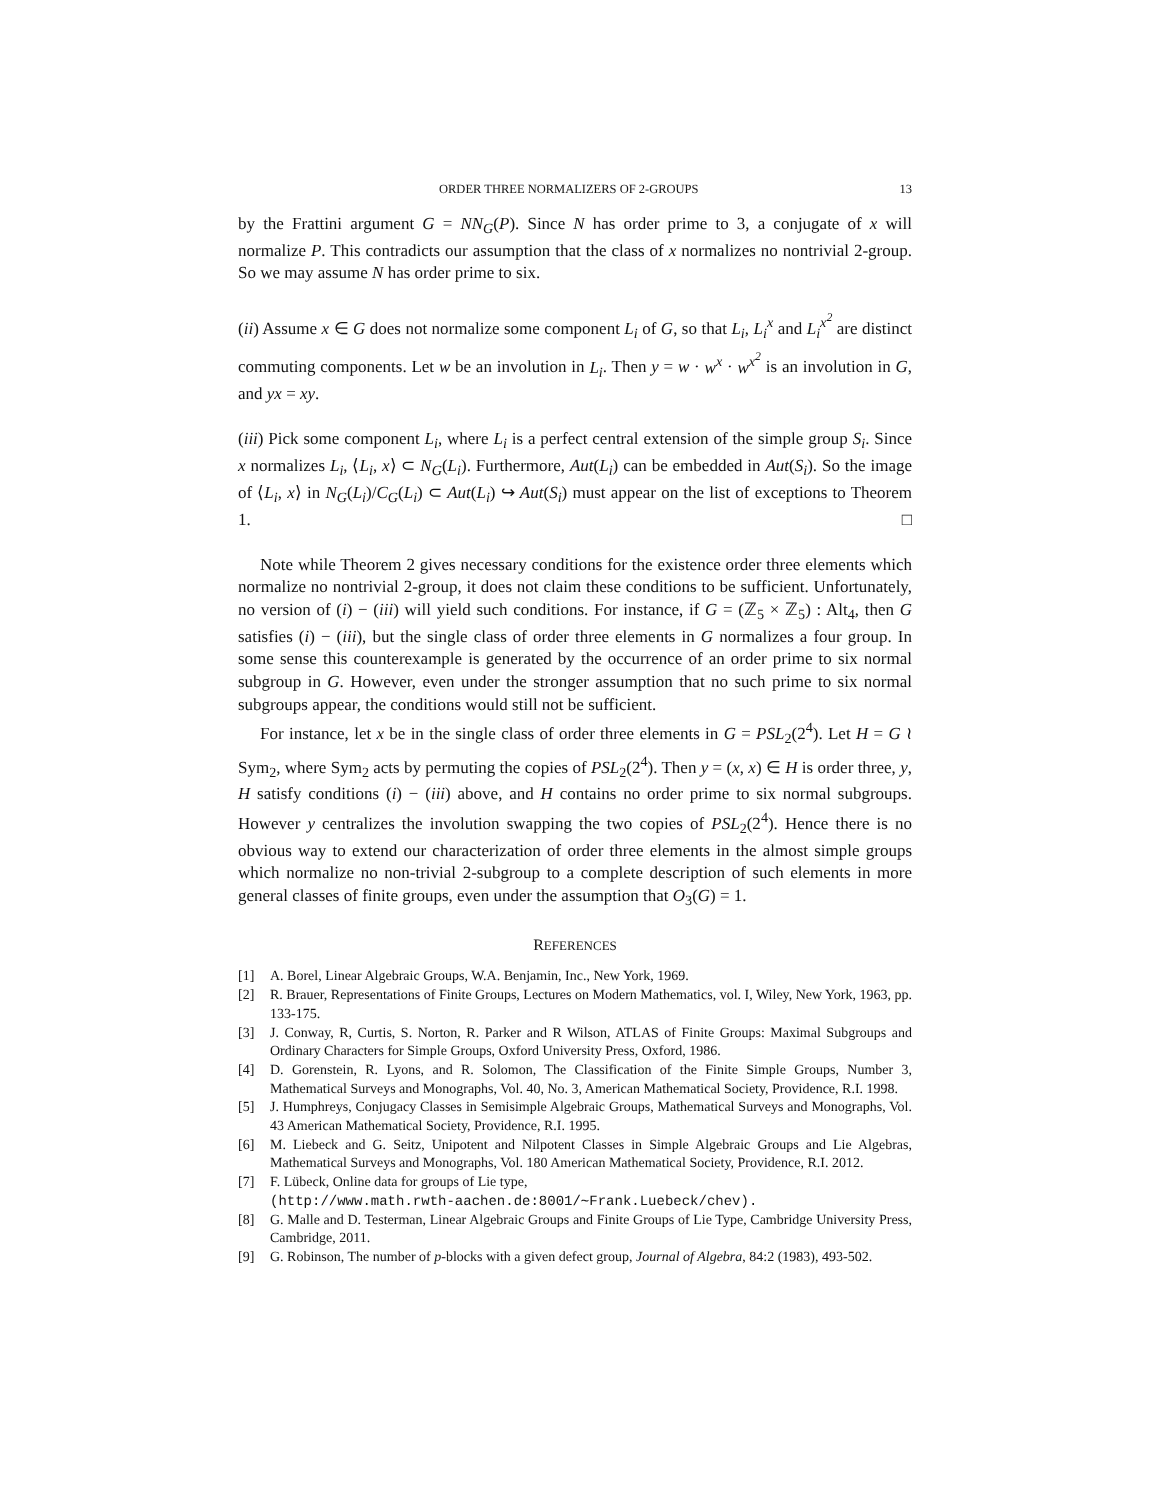ORDER THREE NORMALIZERS OF 2-GROUPS 13
by the Frattini argument G = NN<sub>G</sub>(P). Since N has order prime to 3, a conjugate of x will normalize P. This contradicts our assumption that the class of x normalizes no nontrivial 2-group. So we may assume N has order prime to six.
(ii) Assume x ∈ G does not normalize some component L<sub>i</sub> of G, so that L<sub>i</sub>, L<sub>i</sub><sup>x</sup> and L<sub>i</sub><sup>x<sup>2</sup></sup> are distinct commuting components. Let w be an involution in L<sub>i</sub>. Then y = w · w<sup>x</sup> · w<sup>x<sup>2</sup></sup> is an involution in G, and yx = xy.
(iii) Pick some component L<sub>i</sub>, where L<sub>i</sub> is a perfect central extension of the simple group S<sub>i</sub>. Since x normalizes L<sub>i</sub>, ⟨L<sub>i</sub>, x⟩ ⊂ N<sub>G</sub>(L<sub>i</sub>). Furthermore, Aut(L<sub>i</sub>) can be embedded in Aut(S<sub>i</sub>). So the image of ⟨L<sub>i</sub>, x⟩ in N<sub>G</sub>(L<sub>i</sub>)/C<sub>G</sub>(L<sub>i</sub>) ⊂ Aut(L<sub>i</sub>) ↪ Aut(S<sub>i</sub>) must appear on the list of exceptions to Theorem 1. □
Note while Theorem 2 gives necessary conditions for the existence order three elements which normalize no nontrivial 2-group, it does not claim these conditions to be sufficient. Unfortunately, no version of (i) − (iii) will yield such conditions. For instance, if G = (ℤ<sub>5</sub> × ℤ<sub>5</sub>) : Alt<sub>4</sub>, then G satisfies (i) − (iii), but the single class of order three elements in G normalizes a four group. In some sense this counterexample is generated by the occurrence of an order prime to six normal subgroup in G. However, even under the stronger assumption that no such prime to six normal subgroups appear, the conditions would still not be sufficient.
For instance, let x be in the single class of order three elements in G = PSL<sub>2</sub>(2<sup>4</sup>). Let H = G ≀ Sym<sub>2</sub>, where Sym<sub>2</sub> acts by permuting the copies of PSL<sub>2</sub>(2<sup>4</sup>). Then y = (x, x) ∈ H is order three, y, H satisfy conditions (i) − (iii) above, and H contains no order prime to six normal subgroups. However y centralizes the involution swapping the two copies of PSL<sub>2</sub>(2<sup>4</sup>). Hence there is no obvious way to extend our characterization of order three elements in the almost simple groups which normalize no non-trivial 2-subgroup to a complete description of such elements in more general classes of finite groups, even under the assumption that O<sub>3</sub>(G) = 1.
REFERENCES
[1] A. Borel, Linear Algebraic Groups, W.A. Benjamin, Inc., New York, 1969.
[2] R. Brauer, Representations of Finite Groups, Lectures on Modern Mathematics, vol. I, Wiley, New York, 1963, pp. 133-175.
[3] J. Conway, R, Curtis, S. Norton, R. Parker and R Wilson, ATLAS of Finite Groups: Maximal Subgroups and Ordinary Characters for Simple Groups, Oxford University Press, Oxford, 1986.
[4] D. Gorenstein, R. Lyons, and R. Solomon, The Classification of the Finite Simple Groups, Number 3, Mathematical Surveys and Monographs, Vol. 40, No. 3, American Mathematical Society, Providence, R.I. 1998.
[5] J. Humphreys, Conjugacy Classes in Semisimple Algebraic Groups, Mathematical Surveys and Monographs, Vol. 43 American Mathematical Society, Providence, R.I. 1995.
[6] M. Liebeck and G. Seitz, Unipotent and Nilpotent Classes in Simple Algebraic Groups and Lie Algebras, Mathematical Surveys and Monographs, Vol. 180 American Mathematical Society, Providence, R.I. 2012.
[7] F. Lübeck, Online data for groups of Lie type,
(http://www.math.rwth-aachen.de:8001/∼Frank.Luebeck/chev).
[8] G. Malle and D. Testerman, Linear Algebraic Groups and Finite Groups of Lie Type, Cambridge University Press, Cambridge, 2011.
[9] G. Robinson, The number of p-blocks with a given defect group, Journal of Algebra, 84:2 (1983), 493-502.